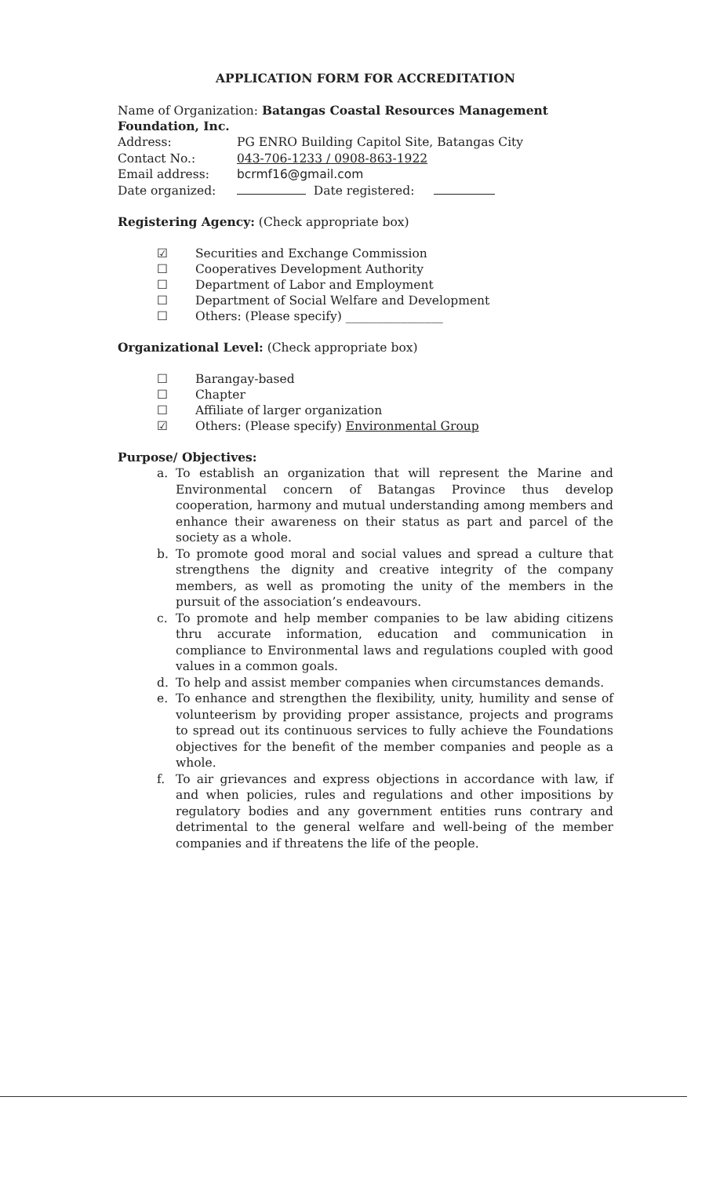APPLICATION FORM FOR ACCREDITATION
Name of Organization: Batangas Coastal Resources Management Foundation, Inc.
Address: PG ENRO Building Capitol Site, Batangas City
Contact No.: 043-706-1233 / 0908-863-1922
Email address: bcrmf16@gmail.com
Date organized: Date registered:
Registering Agency: (Check appropriate box)
☑ Securities and Exchange Commission
☐ Cooperatives Development Authority
☐ Department of Labor and Employment
☐ Department of Social Welfare and Development
☐ Others: (Please specify) ________________
Organizational Level: (Check appropriate box)
☐ Barangay-based
☐ Chapter
☐ Affiliate of larger organization
☑ Others: (Please specify) Environmental Group
Purpose/ Objectives:
a. To establish an organization that will represent the Marine and Environmental concern of Batangas Province thus develop cooperation, harmony and mutual understanding among members and enhance their awareness on their status as part and parcel of the society as a whole.
b. To promote good moral and social values and spread a culture that strengthens the dignity and creative integrity of the company members, as well as promoting the unity of the members in the pursuit of the association’s endeavours.
c. To promote and help member companies to be law abiding citizens thru accurate information, education and communication in compliance to Environmental laws and regulations coupled with good values in a common goals.
d. To help and assist member companies when circumstances demands.
e. To enhance and strengthen the flexibility, unity, humility and sense of volunteerism by providing proper assistance, projects and programs to spread out its continuous services to fully achieve the Foundations objectives for the benefit of the member companies and people as a whole.
f. To air grievances and express objections in accordance with law, if and when policies, rules and regulations and other impositions by regulatory bodies and any government entities runs contrary and detrimental to the general welfare and well-being of the member companies and if threatens the life of the people.